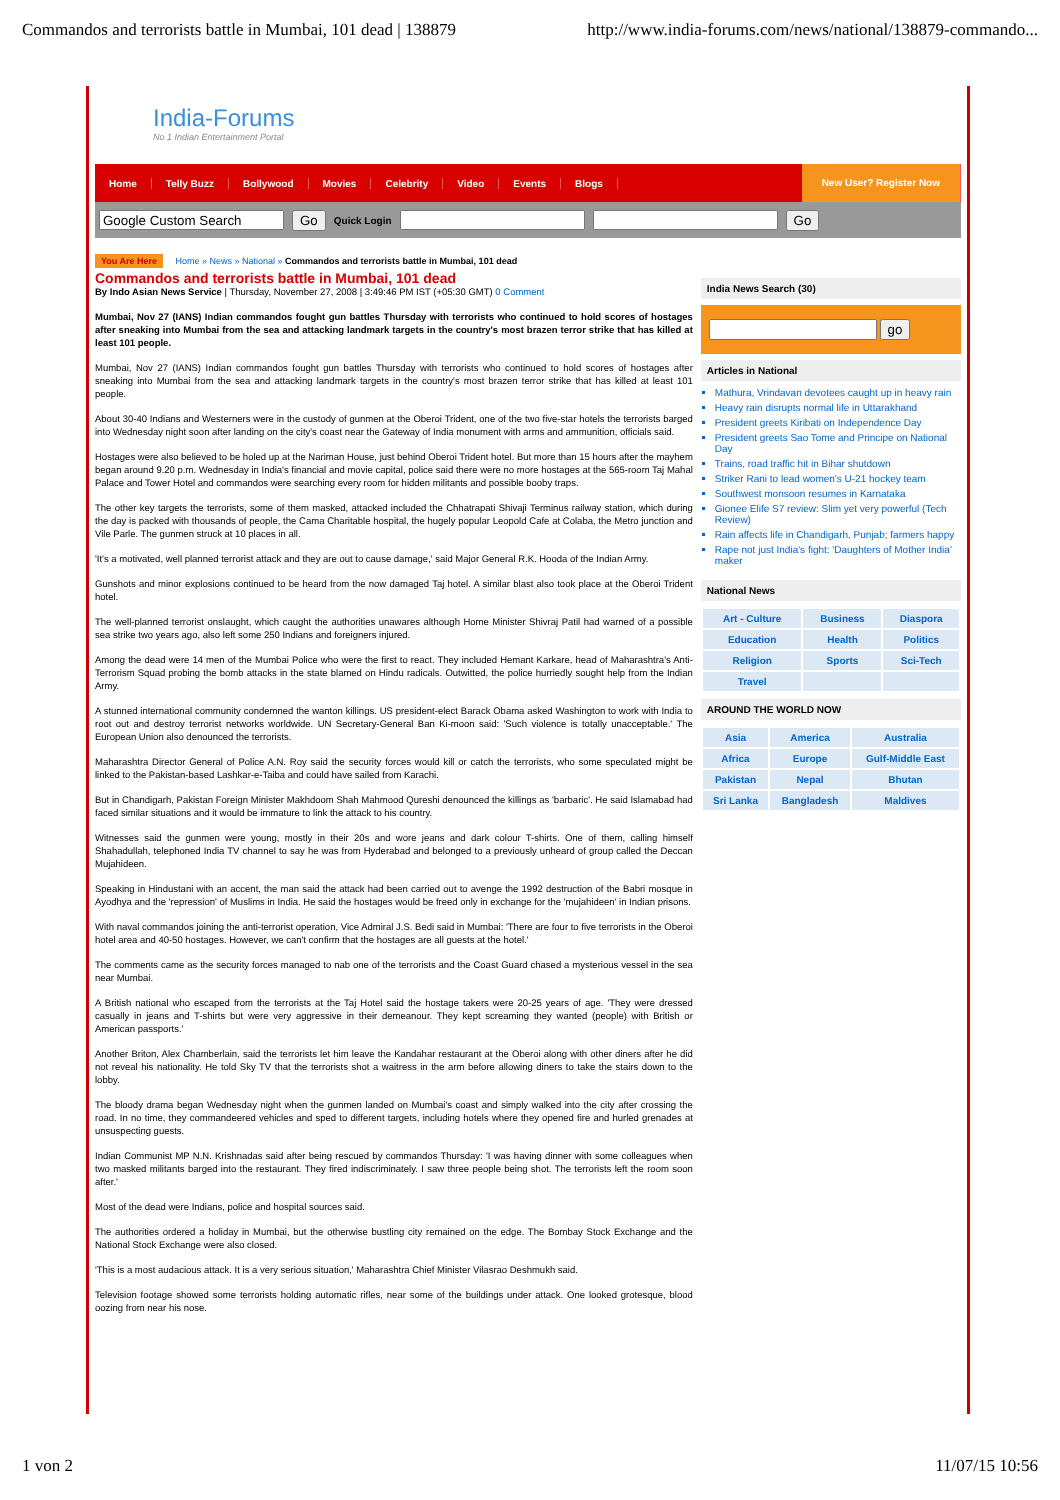Commandos and terrorists battle in Mumbai, 101 dead | 138879 http://www.india-forums.com/news/national/138879-commando...
India-Forums
No 1 Indian Entertainment Portal
Home Telly Buzz Bollywood Movies Celebrity Video Events Blogs New User? Register Now
Go Quick Login Go
You Are Here Home » News » National » Commandos and terrorists battle in Mumbai, 101 dead
Commandos and terrorists battle in Mumbai, 101 dead
By Indo Asian News Service | Thursday, November 27, 2008 | 3:49:46 PM IST (+05:30 GMT) 0 Comment
Mumbai, Nov 27 (IANS) Indian commandos fought gun battles Thursday with terrorists who continued to hold scores of hostages after sneaking into Mumbai from the sea and attacking landmark targets in the country's most brazen terror strike that has killed at least 101 people.
Mumbai, Nov 27 (IANS) Indian commandos fought gun battles Thursday with terrorists who continued to hold scores of hostages after sneaking into Mumbai from the sea and attacking landmark targets in the country's most brazen terror strike that has killed at least 101 people.
About 30-40 Indians and Westerners were in the custody of gunmen at the Oberoi Trident, one of the two five-star hotels the terrorists barged into Wednesday night soon after landing on the city's coast near the Gateway of India monument with arms and ammunition, officials said.
Hostages were also believed to be holed up at the Nariman House, just behind Oberoi Trident hotel. But more than 15 hours after the mayhem began around 9.20 p.m. Wednesday in India's financial and movie capital, police said there were no more hostages at the 565-room Taj Mahal Palace and Tower Hotel and commandos were searching every room for hidden militants and possible booby traps.
The other key targets the terrorists, some of them masked, attacked included the Chhatrapati Shivaji Terminus railway station, which during the day is packed with thousands of people, the Cama Charitable hospital, the hugely popular Leopold Cafe at Colaba, the Metro junction and Vile Parle. The gunmen struck at 10 places in all.
'It's a motivated, well planned terrorist attack and they are out to cause damage,' said Major General R.K. Hooda of the Indian Army.
Gunshots and minor explosions continued to be heard from the now damaged Taj hotel. A similar blast also took place at the Oberoi Trident hotel.
The well-planned terrorist onslaught, which caught the authorities unawares although Home Minister Shivraj Patil had warned of a possible sea strike two years ago, also left some 250 Indians and foreigners injured.
Among the dead were 14 men of the Mumbai Police who were the first to react. They included Hemant Karkare, head of Maharashtra's Anti-Terrorism Squad probing the bomb attacks in the state blamed on Hindu radicals. Outwitted, the police hurriedly sought help from the Indian Army.
A stunned international community condemned the wanton killings. US president-elect Barack Obama asked Washington to work with India to root out and destroy terrorist networks worldwide. UN Secretary-General Ban Ki-moon said: 'Such violence is totally unacceptable.' The European Union also denounced the terrorists.
Maharashtra Director General of Police A.N. Roy said the security forces would kill or catch the terrorists, who some speculated might be linked to the Pakistan-based Lashkar-e-Taiba and could have sailed from Karachi.
But in Chandigarh, Pakistan Foreign Minister Makhdoom Shah Mahmood Qureshi denounced the killings as 'barbaric'. He said Islamabad had faced similar situations and it would be immature to link the attack to his country.
Witnesses said the gunmen were young, mostly in their 20s and wore jeans and dark colour T-shirts. One of them, calling himself Shahadullah, telephoned India TV channel to say he was from Hyderabad and belonged to a previously unheard of group called the Deccan Mujahideen.
Speaking in Hindustani with an accent, the man said the attack had been carried out to avenge the 1992 destruction of the Babri mosque in Ayodhya and the 'repression' of Muslims in India. He said the hostages would be freed only in exchange for the 'mujahideen' in Indian prisons.
With naval commandos joining the anti-terrorist operation, Vice Admiral J.S. Bedi said in Mumbai: 'There are four to five terrorists in the Oberoi hotel area and 40-50 hostages. However, we can't confirm that the hostages are all guests at the hotel.'
The comments came as the security forces managed to nab one of the terrorists and the Coast Guard chased a mysterious vessel in the sea near Mumbai.
A British national who escaped from the terrorists at the Taj Hotel said the hostage takers were 20-25 years of age. 'They were dressed casually in jeans and T-shirts but were very aggressive in their demeanour. They kept screaming they wanted (people) with British or American passports.'
Another Briton, Alex Chamberlain, said the terrorists let him leave the Kandahar restaurant at the Oberoi along with other diners after he did not reveal his nationality. He told Sky TV that the terrorists shot a waitress in the arm before allowing diners to take the stairs down to the lobby.
The bloody drama began Wednesday night when the gunmen landed on Mumbai's coast and simply walked into the city after crossing the road. In no time, they commandeered vehicles and sped to different targets, including hotels where they opened fire and hurled grenades at unsuspecting guests.
Indian Communist MP N.N. Krishnadas said after being rescued by commandos Thursday: 'I was having dinner with some colleagues when two masked militants barged into the restaurant. They fired indiscriminately. I saw three people being shot. The terrorists left the room soon after.'
Most of the dead were Indians, police and hospital sources said.
The authorities ordered a holiday in Mumbai, but the otherwise bustling city remained on the edge. The Bombay Stock Exchange and the National Stock Exchange were also closed.
'This is a most audacious attack. It is a very serious situation,' Maharashtra Chief Minister Vilasrao Deshmukh said.
Television footage showed some terrorists holding automatic rifles, near some of the buildings under attack. One looked grotesque, blood oozing from near his nose.
India News Search (30)
go
Articles in National
Mathura, Vrindavan devotees caught up in heavy rain
Heavy rain disrupts normal life in Uttarakhand
President greets Kiribati on Independence Day
President greets Sao Tome and Principe on National Day
Trains, road traffic hit in Bihar shutdown
Striker Rani to lead women's U-21 hockey team
Southwest monsoon resumes in Karnataka
Gionee Elife S7 review: Slim yet very powerful (Tech Review)
Rain affects life in Chandigarh, Punjab; farmers happy
Rape not just India's fight: 'Daughters of Mother India' maker
National News
| Art - Culture | Business | Diaspora |
| Education | Health | Politics |
| Religion | Sports | Sci-Tech |
| Travel | | |
AROUND THE WORLD NOW
| Asia | America | Australia |
| Africa | Europe | Gulf-Middle East |
| Pakistan | Nepal | Bhutan |
| Sri Lanka | Bangladesh | Maldives |
1 von 2 11/07/15 10:56